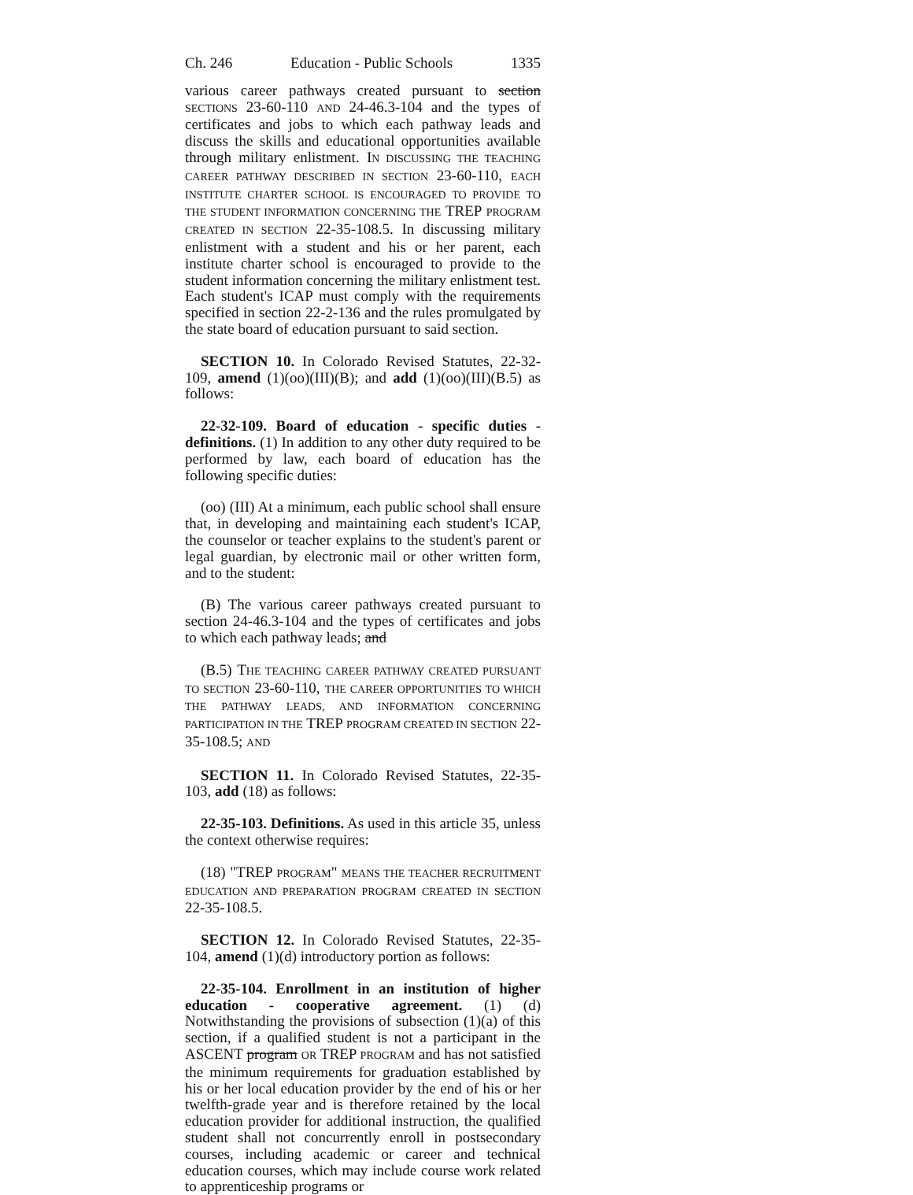Ch. 246 Education - Public Schools 1335
various career pathways created pursuant to section SECTIONS 23-60-110 AND 24-46.3-104 and the types of certificates and jobs to which each pathway leads and discuss the skills and educational opportunities available through military enlistment. IN DISCUSSING THE TEACHING CAREER PATHWAY DESCRIBED IN SECTION 23-60-110, EACH INSTITUTE CHARTER SCHOOL IS ENCOURAGED TO PROVIDE TO THE STUDENT INFORMATION CONCERNING THE TREP PROGRAM CREATED IN SECTION 22-35-108.5. In discussing military enlistment with a student and his or her parent, each institute charter school is encouraged to provide to the student information concerning the military enlistment test. Each student's ICAP must comply with the requirements specified in section 22-2-136 and the rules promulgated by the state board of education pursuant to said section.
SECTION 10. In Colorado Revised Statutes, 22-32-109, amend (1)(oo)(III)(B); and add (1)(oo)(III)(B.5) as follows:
22-32-109. Board of education - specific duties - definitions. (1) In addition to any other duty required to be performed by law, each board of education has the following specific duties:
(oo) (III) At a minimum, each public school shall ensure that, in developing and maintaining each student's ICAP, the counselor or teacher explains to the student's parent or legal guardian, by electronic mail or other written form, and to the student:
(B) The various career pathways created pursuant to section 24-46.3-104 and the types of certificates and jobs to which each pathway leads; and
(B.5) THE TEACHING CAREER PATHWAY CREATED PURSUANT TO SECTION 23-60-110, THE CAREER OPPORTUNITIES TO WHICH THE PATHWAY LEADS, AND INFORMATION CONCERNING PARTICIPATION IN THE TREP PROGRAM CREATED IN SECTION 22-35-108.5; AND
SECTION 11. In Colorado Revised Statutes, 22-35-103, add (18) as follows:
22-35-103. Definitions. As used in this article 35, unless the context otherwise requires:
(18) "TREP PROGRAM" MEANS THE TEACHER RECRUITMENT EDUCATION AND PREPARATION PROGRAM CREATED IN SECTION 22-35-108.5.
SECTION 12. In Colorado Revised Statutes, 22-35-104, amend (1)(d) introductory portion as follows:
22-35-104. Enrollment in an institution of higher education - cooperative agreement. (1) (d) Notwithstanding the provisions of subsection (1)(a) of this section, if a qualified student is not a participant in the ASCENT program OR TREP PROGRAM and has not satisfied the minimum requirements for graduation established by his or her local education provider by the end of his or her twelfth-grade year and is therefore retained by the local education provider for additional instruction, the qualified student shall not concurrently enroll in postsecondary courses, including academic or career and technical education courses, which may include course work related to apprenticeship programs or